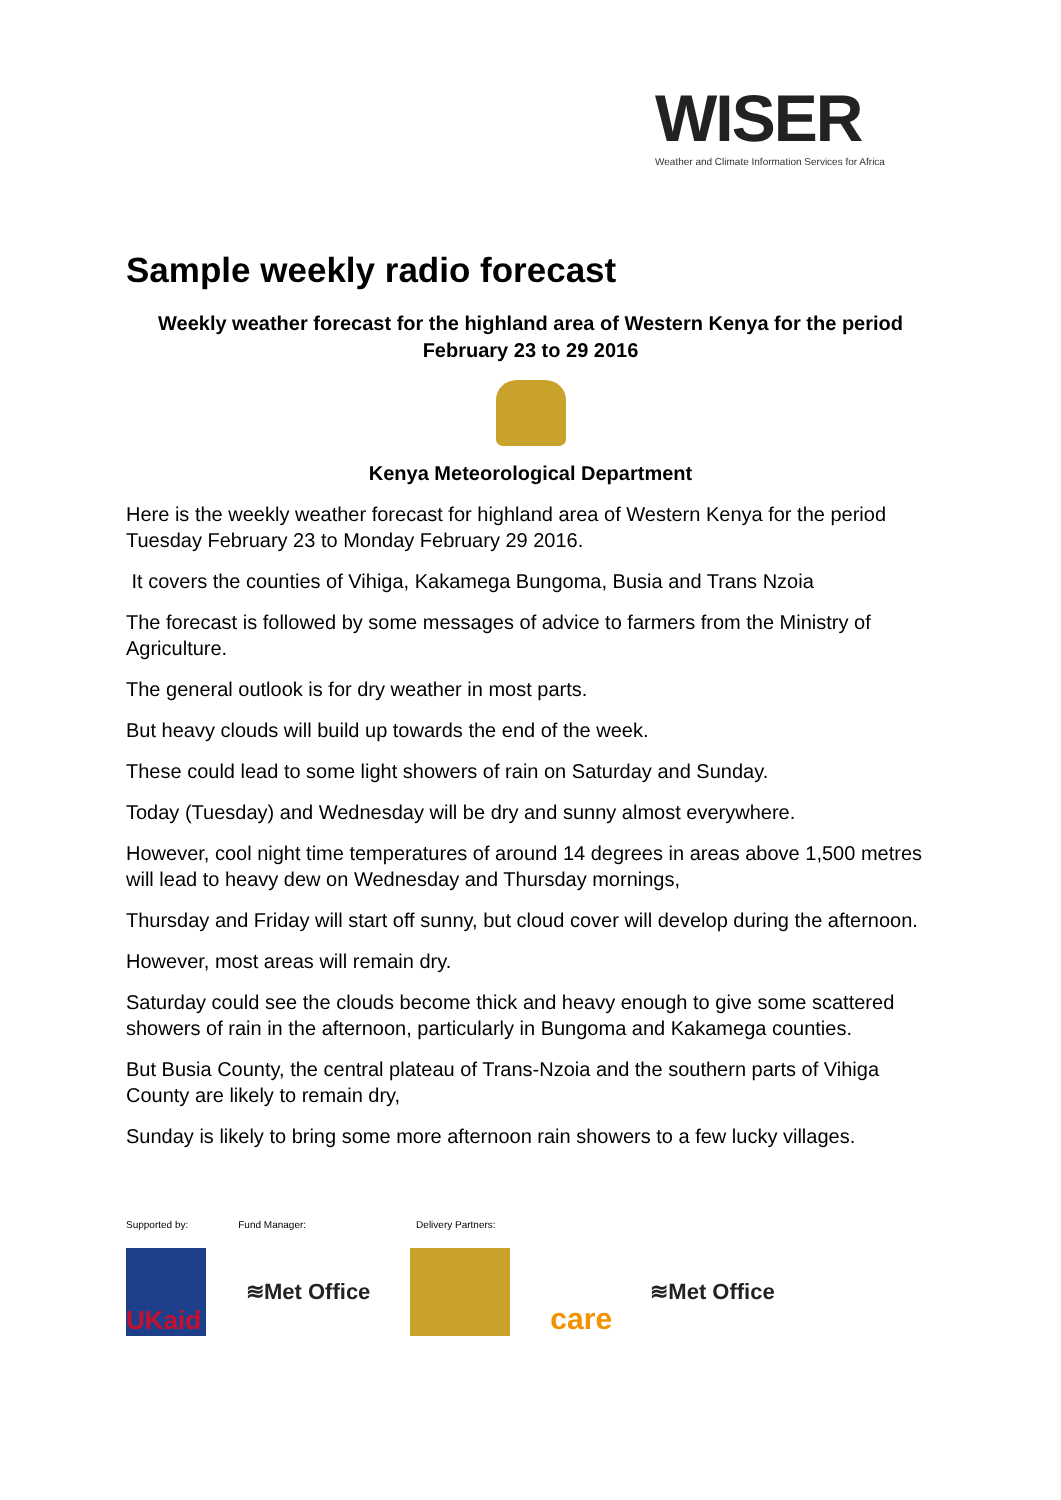WISER
Weather and Climate Information Services for Africa
Sample weekly radio forecast
Weekly weather forecast for the highland area of Western Kenya for the period February 23 to 29 2016
Kenya Meteorological Department
Here is the weekly weather forecast for highland area of Western Kenya for the period Tuesday February 23 to Monday February 29 2016.
It covers the counties of Vihiga, Kakamega Bungoma, Busia and Trans Nzoia
The forecast is followed by some messages of advice to farmers from the Ministry of Agriculture.
The general outlook is for dry weather in most parts.
But heavy clouds will build up towards the end of the week.
These could lead to some light showers of rain on Saturday and Sunday.
Today (Tuesday) and Wednesday will be dry and sunny almost everywhere.
However, cool night time temperatures of around 14 degrees in areas above 1,500 metres will lead to heavy dew on Wednesday and Thursday mornings,
Thursday and Friday will start off sunny, but cloud cover will develop during the afternoon.
However, most areas will remain dry.
Saturday could see the clouds become thick and heavy enough to give some scattered showers of rain in the afternoon, particularly in Bungoma and Kakamega counties.
But Busia County, the central plateau of Trans-Nzoia and the southern parts of Vihiga County are likely to remain dry,
Sunday is likely to bring some more afternoon rain showers to a few lucky villages.
Supported by: Fund Manager: Delivery Partners:
UKaid
≋Met Office
care
≋Met Office